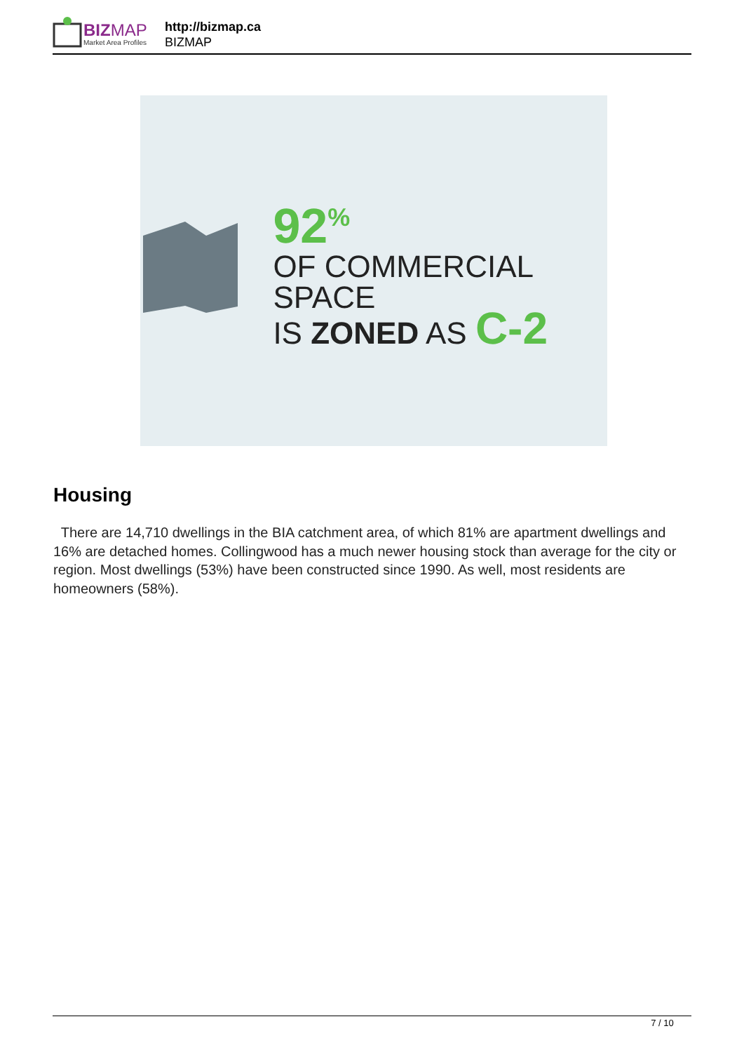BIZMAP
Market Area Profiles
http://bizmap.ca
BIZMAP
92<sup>%</sup>
OF COMMERCIAL SPACE
IS ZONED AS C-2
Housing
There are 14,710 dwellings in the BIA catchment area, of which 81% are apartment dwellings and 16% are detached homes. Collingwood has a much newer housing stock than average for the city or region. Most dwellings (53%) have been constructed since 1990. As well, most residents are homeowners (58%).
7 / 10